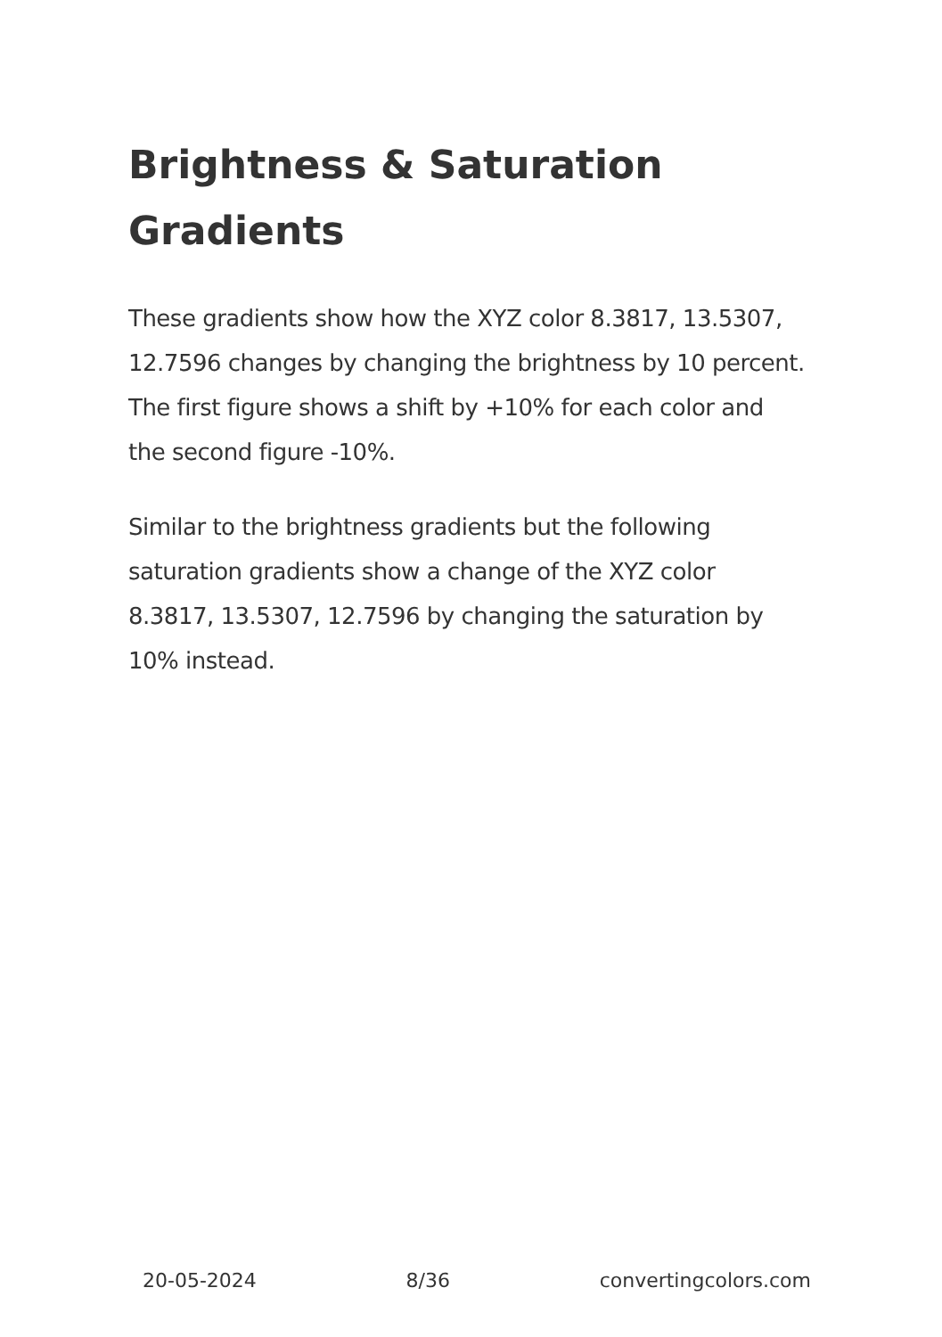Brightness & Saturation Gradients
These gradients show how the XYZ color 8.3817, 13.5307, 12.7596 changes by changing the brightness by 10 percent. The first figure shows a shift by +10% for each color and the second figure -10%.
Similar to the brightness gradients but the following saturation gradients show a change of the XYZ color 8.3817, 13.5307, 12.7596 by changing the saturation by 10% instead.
20-05-2024 8/36 convertingcolors.com